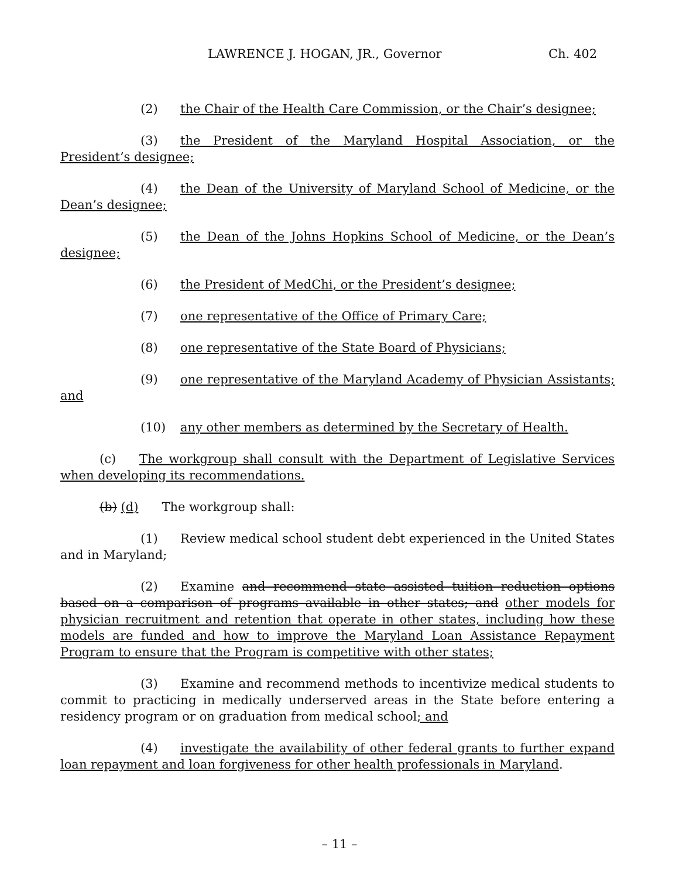LAWRENCE J. HOGAN, JR., Governor Ch. 402
(2) the Chair of the Health Care Commission, or the Chair’s designee;
(3) the President of the Maryland Hospital Association, or the President’s designee;
(4) the Dean of the University of Maryland School of Medicine, or the Dean’s designee;
(5) the Dean of the Johns Hopkins School of Medicine, or the Dean’s designee;
(6) the President of MedChi, or the President’s designee;
(7) one representative of the Office of Primary Care;
(8) one representative of the State Board of Physicians;
(9) one representative of the Maryland Academy of Physician Assistants; and
(10) any other members as determined by the Secretary of Health.
(c) The workgroup shall consult with the Department of Legislative Services when developing its recommendations.
(b) (d) The workgroup shall:
(1) Review medical school student debt experienced in the United States and in Maryland;
(2) Examine and recommend state assisted tuition reduction options based on a comparison of programs available in other states; and other models for physician recruitment and retention that operate in other states, including how these models are funded and how to improve the Maryland Loan Assistance Repayment Program to ensure that the Program is competitive with other states;
(3) Examine and recommend methods to incentivize medical students to commit to practicing in medically underserved areas in the State before entering a residency program or on graduation from medical school; and
(4) investigate the availability of other federal grants to further expand loan repayment and loan forgiveness for other health professionals in Maryland.
– 11 –